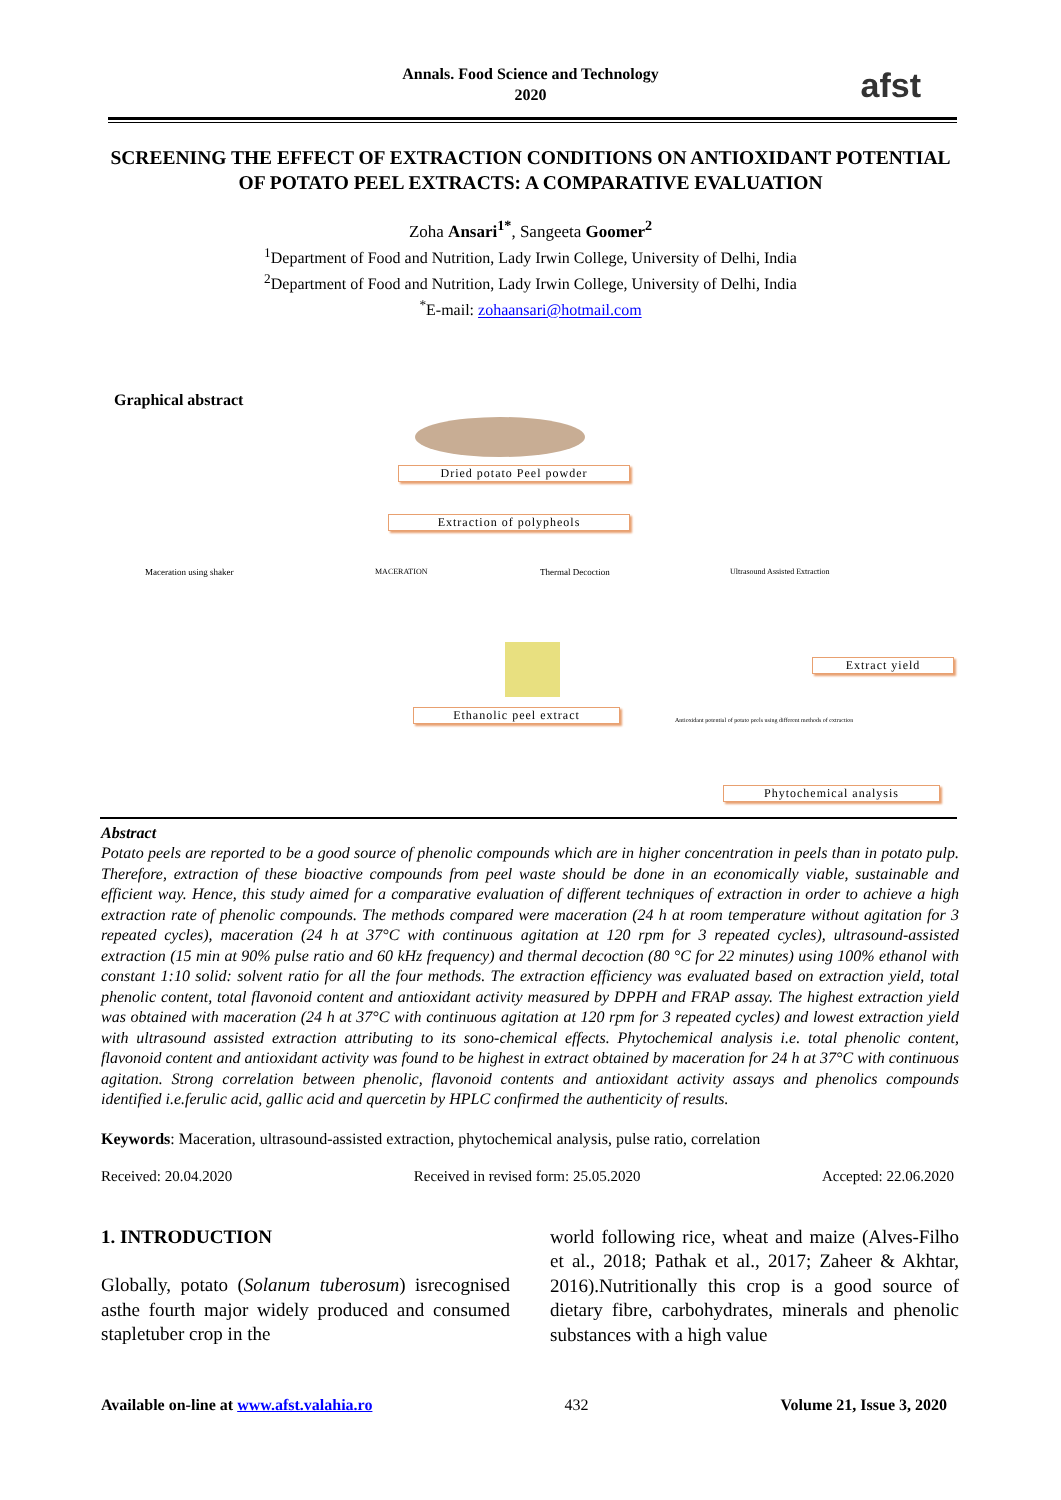Annals. Food Science and Technology
2020
afst
SCREENING THE EFFECT OF EXTRACTION CONDITIONS ON ANTIOXIDANT POTENTIAL OF POTATO PEEL EXTRACTS: A COMPARATIVE EVALUATION
Zoha Ansari<sup>1*</sup>, Sangeeta Goomer<sup>2</sup>
<sup>1</sup> Department of Food and Nutrition, Lady Irwin College, University of Delhi, India
<sup>2</sup> Department of Food and Nutrition, Lady Irwin College, University of Delhi, India
<sup>*</sup> E-mail: zohaansari@hotmail.com
Graphical abstract
Dried potato Peel powder
Extraction of polypheols
Maceration using shaker MACERATION Thermal Decoction Ultrasound Assisted Extraction
Extract yield
Ethanolic peel extract
Antioxidant potential of potato peels using different methods of extraction
Phytochemical analysis
Abstract
Potato peels are reported to be a good source of phenolic compounds which are in higher concentration in peels than in potato pulp. Therefore, extraction of these bioactive compounds from peel waste should be done in an economically viable, sustainable and efficient way. Hence, this study aimed for a comparative evaluation of different techniques of extraction in order to achieve a high extraction rate of phenolic compounds. The methods compared were maceration (24 h at room temperature without agitation for 3 repeated cycles), maceration (24 h at 37°C with continuous agitation at 120 rpm for 3 repeated cycles), ultrasound-assisted extraction (15 min at 90% pulse ratio and 60 kHz frequency) and thermal decoction (80 °C for 22 minutes) using 100% ethanol with constant 1:10 solid: solvent ratio for all the four methods. The extraction efficiency was evaluated based on extraction yield, total phenolic content, total flavonoid content and antioxidant activity measured by DPPH and FRAP assay. The highest extraction yield was obtained with maceration (24 h at 37°C with continuous agitation at 120 rpm for 3 repeated cycles) and lowest extraction yield with ultrasound assisted extraction attributing to its sono-chemical effects. Phytochemical analysis i.e. total phenolic content, flavonoid content and antioxidant activity was found to be highest in extract obtained by maceration for 24 h at 37°C with continuous agitation. Strong correlation between phenolic, flavonoid contents and antioxidant activity assays and phenolics compounds identified i.e.ferulic acid, gallic acid and quercetin by HPLC confirmed the authenticity of results.
Keywords: Maceration, ultrasound-assisted extraction, phytochemical analysis, pulse ratio, correlation
Received: 20.04.2020 Received in revised form: 25.05.2020 Accepted: 22.06.2020
1. INTRODUCTION
Globally, potato (Solanum tuberosum) isrecognised asthe fourth major widely produced and consumed stapletuber crop in the
world following rice, wheat and maize (Alves-Filho et al., 2018; Pathak et al., 2017; Zaheer & Akhtar, 2016).Nutritionally this crop is a good source of dietary fibre, carbohydrates, minerals and phenolic substances with a high value
Available on-line at www.afst.valahia.ro 432 Volume 21, Issue 3, 2020